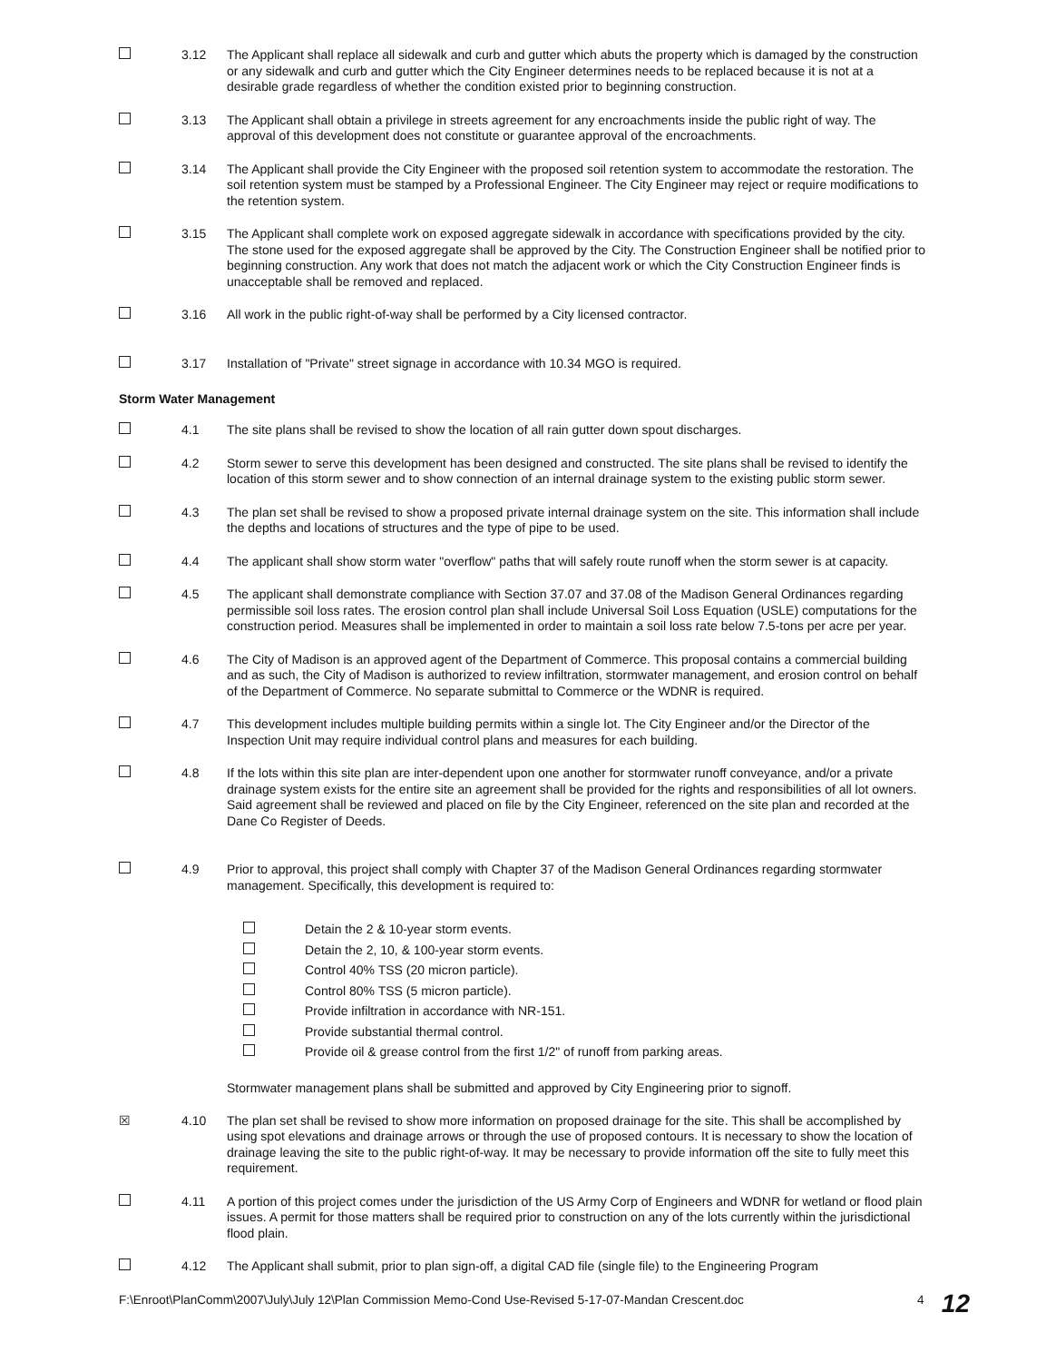3.12 The Applicant shall replace all sidewalk and curb and gutter which abuts the property which is damaged by the construction or any sidewalk and curb and gutter which the City Engineer determines needs to be replaced because it is not at a desirable grade regardless of whether the condition existed prior to beginning construction.
3.13 The Applicant shall obtain a privilege in streets agreement for any encroachments inside the public right of way. The approval of this development does not constitute or guarantee approval of the encroachments.
3.14 The Applicant shall provide the City Engineer with the proposed soil retention system to accommodate the restoration. The soil retention system must be stamped by a Professional Engineer. The City Engineer may reject or require modifications to the retention system.
3.15 The Applicant shall complete work on exposed aggregate sidewalk in accordance with specifications provided by the city. The stone used for the exposed aggregate shall be approved by the City. The Construction Engineer shall be notified prior to beginning construction. Any work that does not match the adjacent work or which the City Construction Engineer finds is unacceptable shall be removed and replaced.
3.16 All work in the public right-of-way shall be performed by a City licensed contractor.
3.17 Installation of "Private" street signage in accordance with 10.34 MGO is required.
Storm Water Management
4.1 The site plans shall be revised to show the location of all rain gutter down spout discharges.
4.2 Storm sewer to serve this development has been designed and constructed. The site plans shall be revised to identify the location of this storm sewer and to show connection of an internal drainage system to the existing public storm sewer.
4.3 The plan set shall be revised to show a proposed private internal drainage system on the site. This information shall include the depths and locations of structures and the type of pipe to be used.
4.4 The applicant shall show storm water "overflow" paths that will safely route runoff when the storm sewer is at capacity.
4.5 The applicant shall demonstrate compliance with Section 37.07 and 37.08 of the Madison General Ordinances regarding permissible soil loss rates. The erosion control plan shall include Universal Soil Loss Equation (USLE) computations for the construction period. Measures shall be implemented in order to maintain a soil loss rate below 7.5-tons per acre per year.
4.6 The City of Madison is an approved agent of the Department of Commerce. This proposal contains a commercial building and as such, the City of Madison is authorized to review infiltration, stormwater management, and erosion control on behalf of the Department of Commerce. No separate submittal to Commerce or the WDNR is required.
4.7 This development includes multiple building permits within a single lot. The City Engineer and/or the Director of the Inspection Unit may require individual control plans and measures for each building.
4.8 If the lots within this site plan are inter-dependent upon one another for stormwater runoff conveyance, and/or a private drainage system exists for the entire site an agreement shall be provided for the rights and responsibilities of all lot owners. Said agreement shall be reviewed and placed on file by the City Engineer, referenced on the site plan and recorded at the Dane Co Register of Deeds.
4.9 Prior to approval, this project shall comply with Chapter 37 of the Madison General Ordinances regarding stormwater management. Specifically, this development is required to:
Detain the 2 & 10-year storm events.
Detain the 2, 10, & 100-year storm events.
Control 40% TSS (20 micron particle).
Control 80% TSS (5 micron particle).
Provide infiltration in accordance with NR-151.
Provide substantial thermal control.
Provide oil & grease control from the first 1/2" of runoff from parking areas.
Stormwater management plans shall be submitted and approved by City Engineering prior to signoff.
☒ 4.10 The plan set shall be revised to show more information on proposed drainage for the site. This shall be accomplished by using spot elevations and drainage arrows or through the use of proposed contours. It is necessary to show the location of drainage leaving the site to the public right-of-way. It may be necessary to provide information off the site to fully meet this requirement.
4.11 A portion of this project comes under the jurisdiction of the US Army Corp of Engineers and WDNR for wetland or flood plain issues. A permit for those matters shall be required prior to construction on any of the lots currently within the jurisdictional flood plain.
4.12 The Applicant shall submit, prior to plan sign-off, a digital CAD file (single file) to the Engineering Program
F:\Enroot\PlanComm\2007\July\July 12\Plan Commission Memo-Cond Use-Revised 5-17-07-Mandan Crescent.doc 4
12